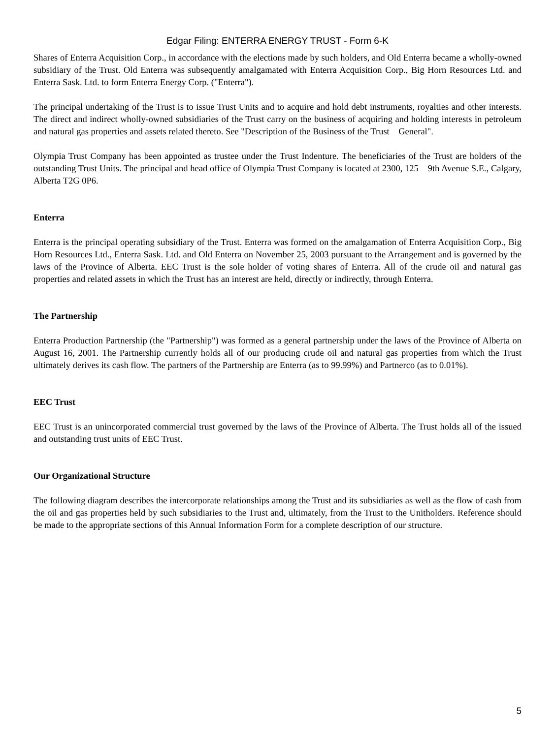Edgar Filing: ENTERRA ENERGY TRUST - Form 6-K
Shares of Enterra Acquisition Corp., in accordance with the elections made by such holders, and Old Enterra became a wholly-owned subsidiary of the Trust. Old Enterra was subsequently amalgamated with Enterra Acquisition Corp., Big Horn Resources Ltd. and Enterra Sask. Ltd. to form Enterra Energy Corp. ("Enterra").
The principal undertaking of the Trust is to issue Trust Units and to acquire and hold debt instruments, royalties and other interests. The direct and indirect wholly-owned subsidiaries of the Trust carry on the business of acquiring and holding interests in petroleum and natural gas properties and assets related thereto. See "Description of the Business of the Trust General".
Olympia Trust Company has been appointed as trustee under the Trust Indenture. The beneficiaries of the Trust are holders of the outstanding Trust Units. The principal and head office of Olympia Trust Company is located at 2300, 125 9th Avenue S.E., Calgary, Alberta T2G 0P6.
Enterra
Enterra is the principal operating subsidiary of the Trust. Enterra was formed on the amalgamation of Enterra Acquisition Corp., Big Horn Resources Ltd., Enterra Sask. Ltd. and Old Enterra on November 25, 2003 pursuant to the Arrangement and is governed by the laws of the Province of Alberta. EEC Trust is the sole holder of voting shares of Enterra. All of the crude oil and natural gas properties and related assets in which the Trust has an interest are held, directly or indirectly, through Enterra.
The Partnership
Enterra Production Partnership (the "Partnership") was formed as a general partnership under the laws of the Province of Alberta on August 16, 2001. The Partnership currently holds all of our producing crude oil and natural gas properties from which the Trust ultimately derives its cash flow. The partners of the Partnership are Enterra (as to 99.99%) and Partnerco (as to 0.01%).
EEC Trust
EEC Trust is an unincorporated commercial trust governed by the laws of the Province of Alberta. The Trust holds all of the issued and outstanding trust units of EEC Trust.
Our Organizational Structure
The following diagram describes the intercorporate relationships among the Trust and its subsidiaries as well as the flow of cash from the oil and gas properties held by such subsidiaries to the Trust and, ultimately, from the Trust to the Unitholders. Reference should be made to the appropriate sections of this Annual Information Form for a complete description of our structure.
5